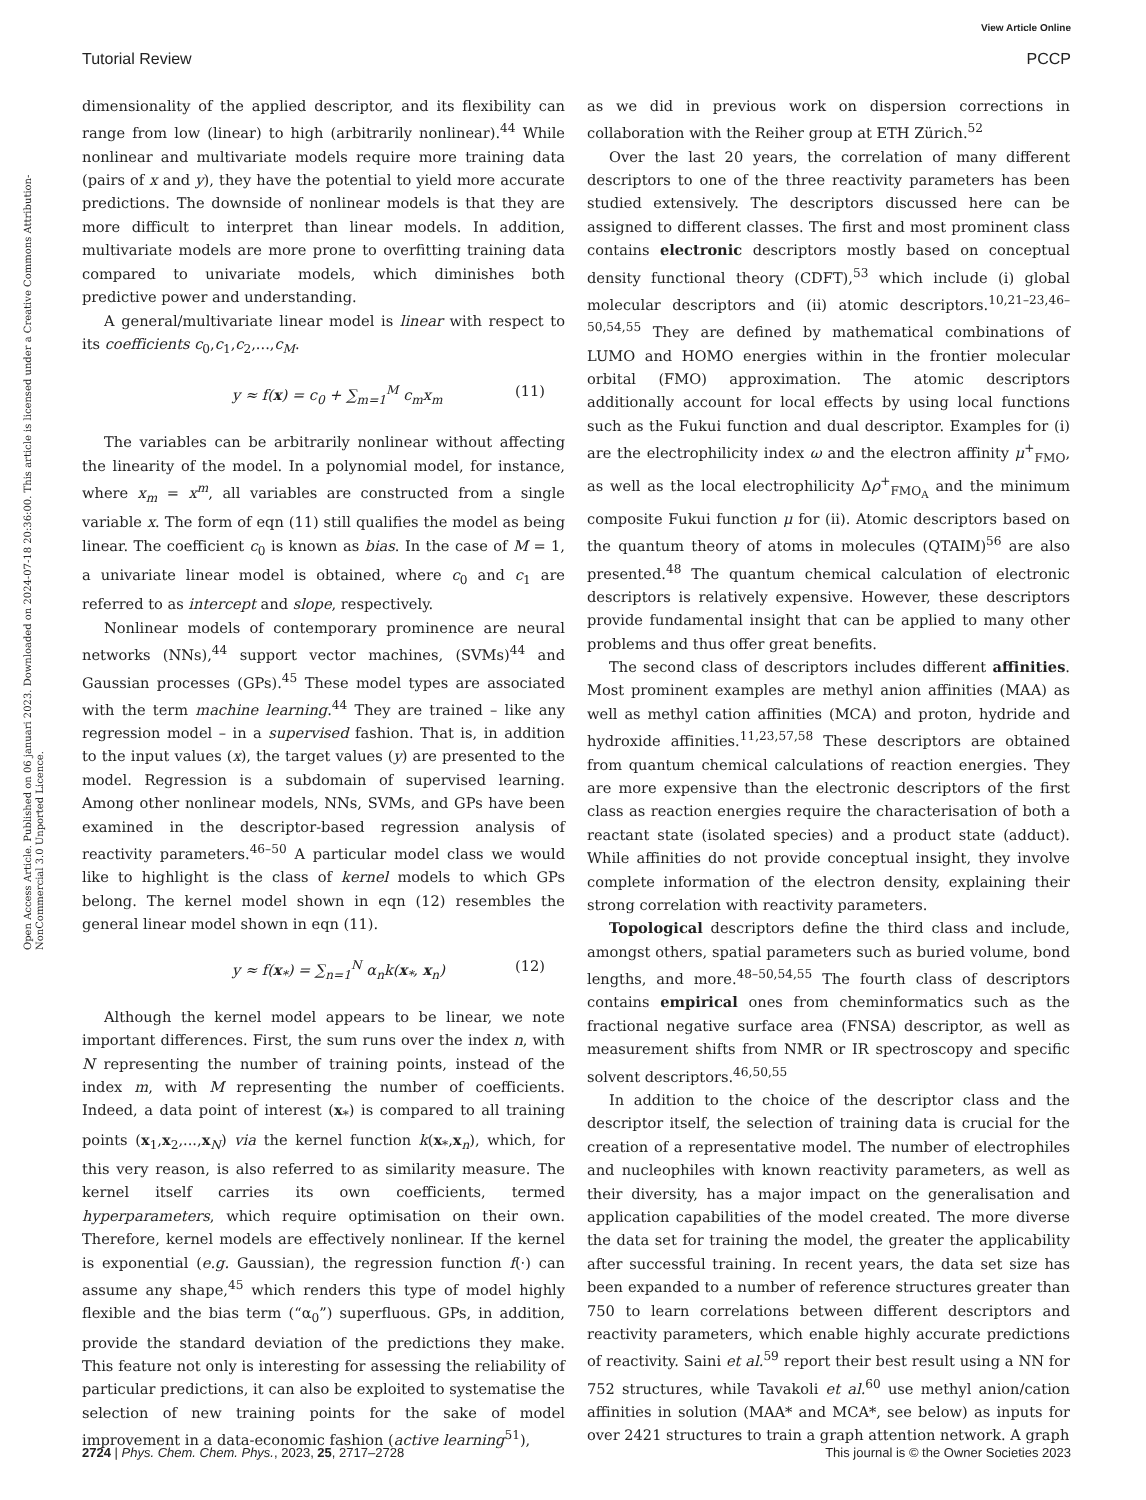View Article Online
Tutorial Review PCCP
Open Access Article. Published on 06 januari 2023. Downloaded on 2024-07-18 20:36:00. This article is licensed under a Creative Commons Attribution-NonCommercial 3.0 Unported Licence.
dimensionality of the applied descriptor, and its flexibility can range from low (linear) to high (arbitrarily nonlinear).<sup>44</sup> While nonlinear and multivariate models require more training data (pairs of x and y), they have the potential to yield more accurate predictions. The downside of nonlinear models is that they are more difficult to interpret than linear models. In addition, multivariate models are more prone to overfitting training data compared to univariate models, which diminishes both predictive power and understanding.
A general/multivariate linear model is linear with respect to its coefficients c<sub>0</sub>,c<sub>1</sub>,c<sub>2</sub>,...,c<sub>M</sub>.
y ≈ f(x) = c<sub>0</sub> + ∑<sub>m=1</sub><sup>M</sup> c<sub>m</sub>x<sub>m</sub> (11)
The variables can be arbitrarily nonlinear without affecting the linearity of the model. In a polynomial model, for instance, where x<sub>m</sub> = x<sup>m</sup>, all variables are constructed from a single variable x. The form of eqn (11) still qualifies the model as being linear. The coefficient c<sub>0</sub> is known as bias. In the case of M = 1, a univariate linear model is obtained, where c<sub>0</sub> and c<sub>1</sub> are referred to as intercept and slope, respectively.
Nonlinear models of contemporary prominence are neural networks (NNs),<sup>44</sup> support vector machines, (SVMs)<sup>44</sup> and Gaussian processes (GPs).<sup>45</sup> These model types are associated with the term machine learning.<sup>44</sup> They are trained – like any regression model – in a supervised fashion. That is, in addition to the input values (x), the target values (y) are presented to the model. Regression is a subdomain of supervised learning. Among other nonlinear models, NNs, SVMs, and GPs have been examined in the descriptor-based regression analysis of reactivity parameters.<sup>46–50</sup> A particular model class we would like to highlight is the class of kernel models to which GPs belong. The kernel model shown in eqn (12) resembles the general linear model shown in eqn (11).
y ≈ f(x<sub>*</sub>) = ∑<sub>n=1</sub><sup>N</sup> α<sub>n</sub>k(x<sub>*</sub>, x<sub>n</sub>) (12)
Although the kernel model appears to be linear, we note important differences. First, the sum runs over the index n, with N representing the number of training points, instead of the index m, with M representing the number of coefficients. Indeed, a data point of interest (x<sub>*</sub>) is compared to all training points (x<sub>1</sub>,x<sub>2</sub>,...,x<sub>N</sub>) via the kernel function k(x<sub>*</sub>,x<sub>n</sub>), which, for this very reason, is also referred to as similarity measure. The kernel itself carries its own coefficients, termed hyperparameters, which require optimisation on their own. Therefore, kernel models are effectively nonlinear. If the kernel is exponential (e.g. Gaussian), the regression function f(·) can assume any shape,<sup>45</sup> which renders this type of model highly flexible and the bias term (“α<sub>0</sub>”) superfluous. GPs, in addition, provide the standard deviation of the predictions they make. This feature not only is interesting for assessing the reliability of particular predictions, it can also be exploited to systematise the selection of new training points for the sake of model improvement in a data-economic fashion (active learning<sup>51</sup>),
as we did in previous work on dispersion corrections in collaboration with the Reiher group at ETH Zürich.<sup>52</sup>
Over the last 20 years, the correlation of many different descriptors to one of the three reactivity parameters has been studied extensively. The descriptors discussed here can be assigned to different classes. The first and most prominent class contains electronic descriptors mostly based on conceptual density functional theory (CDFT),<sup>53</sup> which include (i) global molecular descriptors and (ii) atomic descriptors.<sup>10,21–23,46–50,54,55</sup> They are defined by mathematical combinations of LUMO and HOMO energies within in the frontier molecular orbital (FMO) approximation. The atomic descriptors additionally account for local effects by using local functions such as the Fukui function and dual descriptor. Examples for (i) are the electrophilicity index ω and the electron affinity μ<sup>+</sup><sub>FMO</sub>, as well as the local electrophilicity Δρ<sup>+</sup><sub>FMO<sub>A</sub></sub> and the minimum composite Fukui function μ for (ii). Atomic descriptors based on the quantum theory of atoms in molecules (QTAIM)<sup>56</sup> are also presented.<sup>48</sup> The quantum chemical calculation of electronic descriptors is relatively expensive. However, these descriptors provide fundamental insight that can be applied to many other problems and thus offer great benefits.
The second class of descriptors includes different affinities. Most prominent examples are methyl anion affinities (MAA) as well as methyl cation affinities (MCA) and proton, hydride and hydroxide affinities.<sup>11,23,57,58</sup> These descriptors are obtained from quantum chemical calculations of reaction energies. They are more expensive than the electronic descriptors of the first class as reaction energies require the characterisation of both a reactant state (isolated species) and a product state (adduct). While affinities do not provide conceptual insight, they involve complete information of the electron density, explaining their strong correlation with reactivity parameters.
Topological descriptors define the third class and include, amongst others, spatial parameters such as buried volume, bond lengths, and more.<sup>48–50,54,55</sup> The fourth class of descriptors contains empirical ones from cheminformatics such as the fractional negative surface area (FNSA) descriptor, as well as measurement shifts from NMR or IR spectroscopy and specific solvent descriptors.<sup>46,50,55</sup>
In addition to the choice of the descriptor class and the descriptor itself, the selection of training data is crucial for the creation of a representative model. The number of electrophiles and nucleophiles with known reactivity parameters, as well as their diversity, has a major impact on the generalisation and application capabilities of the model created. The more diverse the data set for training the model, the greater the applicability after successful training. In recent years, the data set size has been expanded to a number of reference structures greater than 750 to learn correlations between different descriptors and reactivity parameters, which enable highly accurate predictions of reactivity. Saini et al.<sup>59</sup> report their best result using a NN for 752 structures, while Tavakoli et al.<sup>60</sup> use methyl anion/cation affinities in solution (MAA* and MCA*, see below) as inputs for over 2421 structures to train a graph attention network. A graph
2724 | Phys. Chem. Chem. Phys., 2023, 25, 2717–2728 This journal is © the Owner Societies 2023